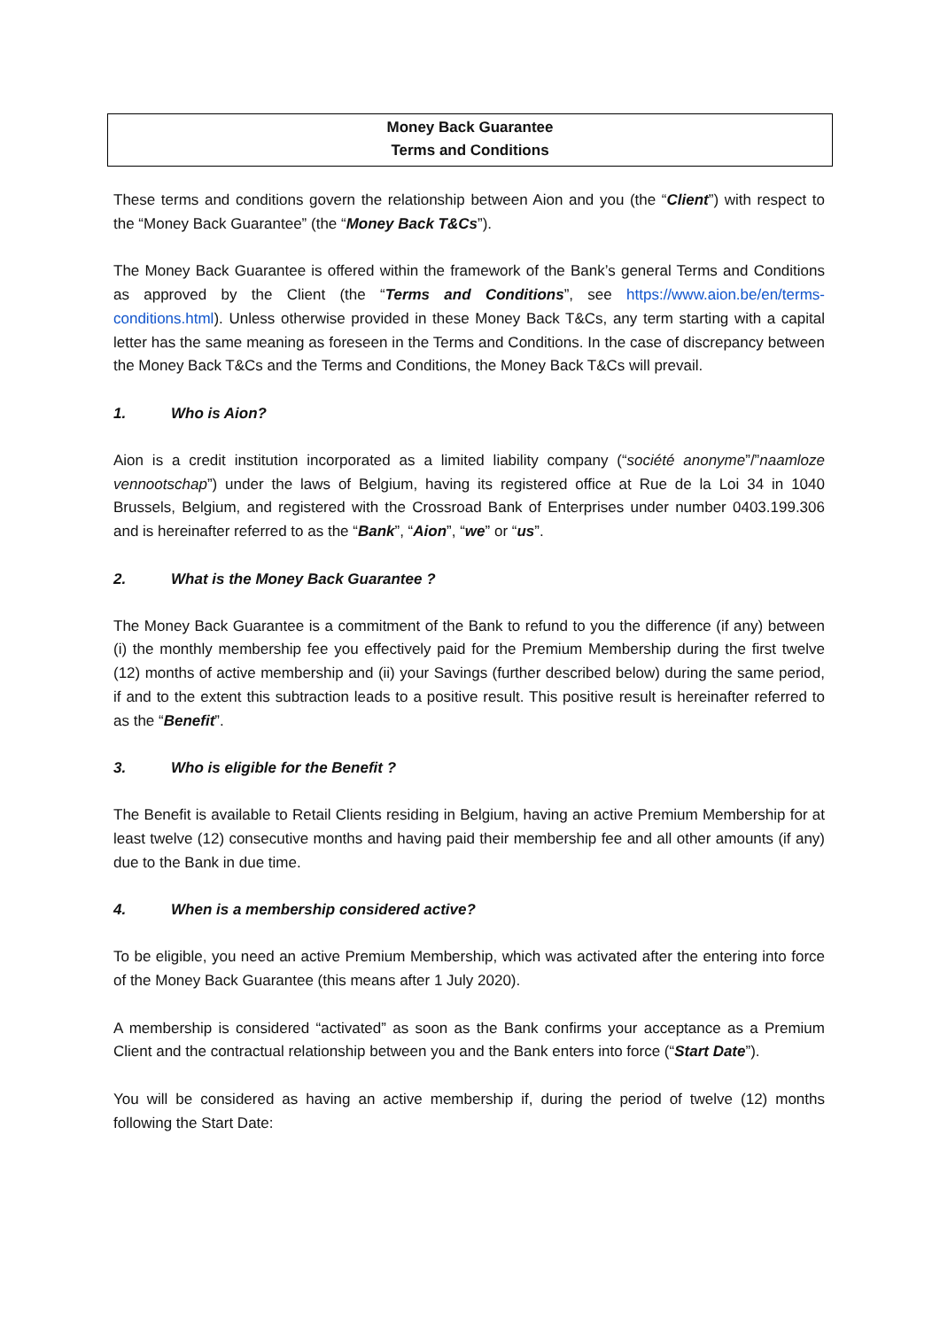Money Back Guarantee
Terms and Conditions
These terms and conditions govern the relationship between Aion and you (the “Client”) with respect to the “Money Back Guarantee” (the “Money Back T&Cs”).
The Money Back Guarantee is offered within the framework of the Bank’s general Terms and Conditions as approved by the Client (the “Terms and Conditions”, see https://www.aion.be/en/terms-conditions.html). Unless otherwise provided in these Money Back T&Cs, any term starting with a capital letter has the same meaning as foreseen in the Terms and Conditions. In the case of discrepancy between the Money Back T&Cs and the Terms and Conditions, the Money Back T&Cs will prevail.
1. Who is Aion?
Aion is a credit institution incorporated as a limited liability company (“société anonyme”/”naamloze vennootschap”) under the laws of Belgium, having its registered office at Rue de la Loi 34 in 1040 Brussels, Belgium, and registered with the Crossroad Bank of Enterprises under number 0403.199.306 and is hereinafter referred to as the “Bank”, “Aion”, “we” or “us”.
2. What is the Money Back Guarantee ?
The Money Back Guarantee is a commitment of the Bank to refund to you the difference (if any) between (i) the monthly membership fee you effectively paid for the Premium Membership during the first twelve (12) months of active membership and (ii) your Savings (further described below) during the same period, if and to the extent this subtraction leads to a positive result. This positive result is hereinafter referred to as the “Benefit”.
3. Who is eligible for the Benefit ?
The Benefit is available to Retail Clients residing in Belgium, having an active Premium Membership for at least twelve (12) consecutive months and having paid their membership fee and all other amounts (if any) due to the Bank in due time.
4. When is a membership considered active?
To be eligible, you need an active Premium Membership, which was activated after the entering into force of the Money Back Guarantee (this means after 1 July 2020).
A membership is considered “activated” as soon as the Bank confirms your acceptance as a Premium Client and the contractual relationship between you and the Bank enters into force (“Start Date”).
You will be considered as having an active membership if, during the period of twelve (12) months following the Start Date: